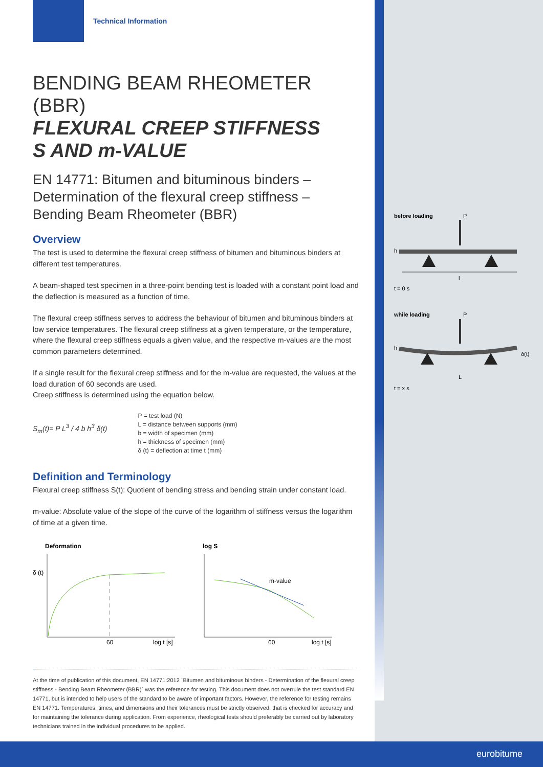Technical Information
BENDING BEAM RHEOMETER (BBR)
FLEXURAL CREEP STIFFNESS
S AND m-VALUE
EN 14771: Bitumen and bituminous binders – Determination of the flexural creep stiffness – Bending Beam Rheometer (BBR)
Overview
The test is used to determine the flexural creep stiffness of bitumen and bituminous binders at different test temperatures.
A beam-shaped test specimen in a three-point bending test is loaded with a constant point load and the deflection is measured as a function of time.
The flexural creep stiffness serves to address the behaviour of bitumen and bituminous binders at low service temperatures. The flexural creep stiffness at a given temperature, or the temperature, where the flexural creep stiffness equals a given value, and the respective m-values are the most common parameters determined.
If a single result for the flexural creep stiffness and for the m-value are requested, the values at the load duration of 60 seconds are used.
Creep stiffness is determined using the equation below.
S<sub>m</sub>(t)= P L<sup>3</sup> / 4 b h<sup>3</sup> δ(t)
P = test load (N)
L = distance between supports (mm)
b = width of specimen (mm)
h = thickness of specimen (mm)
δ (t) = deflection at time t (mm)
Definition and Terminology
Flexural creep stiffness S(t): Quotient of bending stress and bending strain under constant load.
m-value: Absolute value of the slope of the curve of the logarithm of stiffness versus the logarithm of time at a given time.
Deformation
δ (t)
60
log t [s]
log S
m-value
60
log t [s]
At the time of publication of this document, EN 14771:2012 `Bitumen and bituminous binders - Determination of the flexural creep stiffness - Bending Beam Rheometer (BBR)` was the reference for testing. This document does not overrule the test standard EN 14771, but is intended to help users of the standard to be aware of important factors. However, the reference for testing remains EN 14771. Temperatures, times, and dimensions and their tolerances must be strictly observed, that is checked for accuracy and for maintaining the tolerance during application. From experience, rheological tests should preferably be carried out by laboratory technicians trained in the individual procedures to be applied.
before loading
P
h
l
t = 0 s
while loading
P
h
δ(t)
L
t = x s
eurobitume